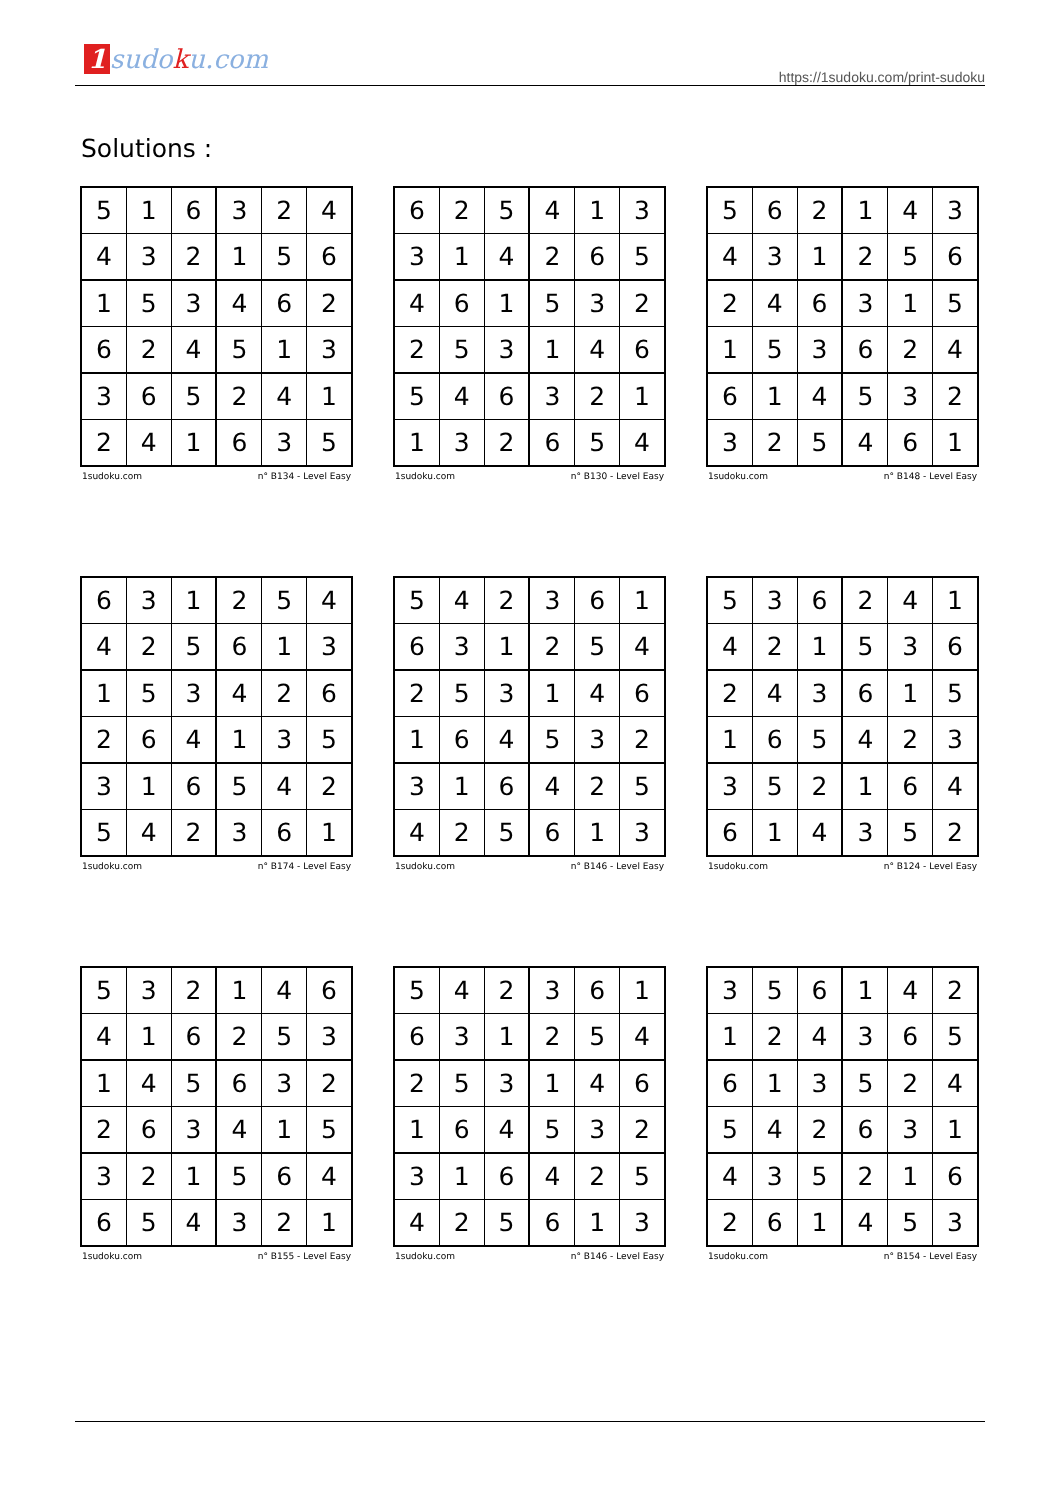1 sudoku.com
https://1sudoku.com/print-sudoku
Solutions :
| 5 | 1 | 6 | 3 | 2 | 4 |
| 4 | 3 | 2 | 1 | 5 | 6 |
| 1 | 5 | 3 | 4 | 6 | 2 |
| 6 | 2 | 4 | 5 | 1 | 3 |
| 3 | 6 | 5 | 2 | 4 | 1 |
| 2 | 4 | 1 | 6 | 3 | 5 |
1sudoku.com n° B134 - Level Easy
| 6 | 2 | 5 | 4 | 1 | 3 |
| 3 | 1 | 4 | 2 | 6 | 5 |
| 4 | 6 | 1 | 5 | 3 | 2 |
| 2 | 5 | 3 | 1 | 4 | 6 |
| 5 | 4 | 6 | 3 | 2 | 1 |
| 1 | 3 | 2 | 6 | 5 | 4 |
1sudoku.com n° B130 - Level Easy
| 5 | 6 | 2 | 1 | 4 | 3 |
| 4 | 3 | 1 | 2 | 5 | 6 |
| 2 | 4 | 6 | 3 | 1 | 5 |
| 1 | 5 | 3 | 6 | 2 | 4 |
| 6 | 1 | 4 | 5 | 3 | 2 |
| 3 | 2 | 5 | 4 | 6 | 1 |
1sudoku.com n° B148 - Level Easy
| 6 | 3 | 1 | 2 | 5 | 4 |
| 4 | 2 | 5 | 6 | 1 | 3 |
| 1 | 5 | 3 | 4 | 2 | 6 |
| 2 | 6 | 4 | 1 | 3 | 5 |
| 3 | 1 | 6 | 5 | 4 | 2 |
| 5 | 4 | 2 | 3 | 6 | 1 |
1sudoku.com n° B174 - Level Easy
| 5 | 4 | 2 | 3 | 6 | 1 |
| 6 | 3 | 1 | 2 | 5 | 4 |
| 2 | 5 | 3 | 1 | 4 | 6 |
| 1 | 6 | 4 | 5 | 3 | 2 |
| 3 | 1 | 6 | 4 | 2 | 5 |
| 4 | 2 | 5 | 6 | 1 | 3 |
1sudoku.com n° B146 - Level Easy
| 5 | 3 | 6 | 2 | 4 | 1 |
| 4 | 2 | 1 | 5 | 3 | 6 |
| 2 | 4 | 3 | 6 | 1 | 5 |
| 1 | 6 | 5 | 4 | 2 | 3 |
| 3 | 5 | 2 | 1 | 6 | 4 |
| 6 | 1 | 4 | 3 | 5 | 2 |
1sudoku.com n° B124 - Level Easy
| 5 | 3 | 2 | 1 | 4 | 6 |
| 4 | 1 | 6 | 2 | 5 | 3 |
| 1 | 4 | 5 | 6 | 3 | 2 |
| 2 | 6 | 3 | 4 | 1 | 5 |
| 3 | 2 | 1 | 5 | 6 | 4 |
| 6 | 5 | 4 | 3 | 2 | 1 |
1sudoku.com n° B155 - Level Easy
| 5 | 4 | 2 | 3 | 6 | 1 |
| 6 | 3 | 1 | 2 | 5 | 4 |
| 2 | 5 | 3 | 1 | 4 | 6 |
| 1 | 6 | 4 | 5 | 3 | 2 |
| 3 | 1 | 6 | 4 | 2 | 5 |
| 4 | 2 | 5 | 6 | 1 | 3 |
1sudoku.com n° B146 - Level Easy
| 3 | 5 | 6 | 1 | 4 | 2 |
| 1 | 2 | 4 | 3 | 6 | 5 |
| 6 | 1 | 3 | 5 | 2 | 4 |
| 5 | 4 | 2 | 6 | 3 | 1 |
| 4 | 3 | 5 | 2 | 1 | 6 |
| 2 | 6 | 1 | 4 | 5 | 3 |
1sudoku.com n° B154 - Level Easy